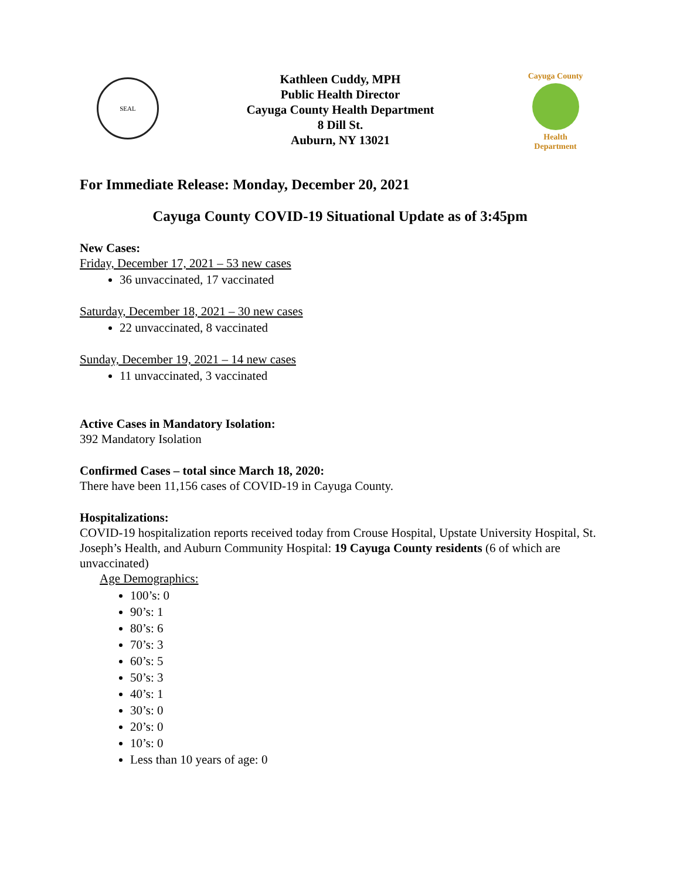SEAL
Kathleen Cuddy, MPH
Public Health Director
Cayuga County Health Department
8 Dill St.
Auburn, NY 13021
Cayuga County
Health Department
For Immediate Release: Monday, December 20, 2021
Cayuga County COVID-19 Situational Update as of 3:45pm
New Cases:
Friday, December 17, 2021 – 53 new cases
36 unvaccinated, 17 vaccinated
Saturday, December 18, 2021 – 30 new cases
22 unvaccinated, 8 vaccinated
Sunday, December 19, 2021 – 14 new cases
11 unvaccinated, 3 vaccinated
Active Cases in Mandatory Isolation:
392 Mandatory Isolation
Confirmed Cases – total since March 18, 2020:
There have been 11,156 cases of COVID-19 in Cayuga County.
Hospitalizations:
COVID-19 hospitalization reports received today from Crouse Hospital, Upstate University Hospital, St. Joseph’s Health, and Auburn Community Hospital: 19 Cayuga County residents (6 of which are unvaccinated)
Age Demographics:
100’s: 0
90’s: 1
80’s: 6
70’s: 3
60’s: 5
50’s: 3
40’s: 1
30’s: 0
20’s: 0
10’s: 0
Less than 10 years of age: 0